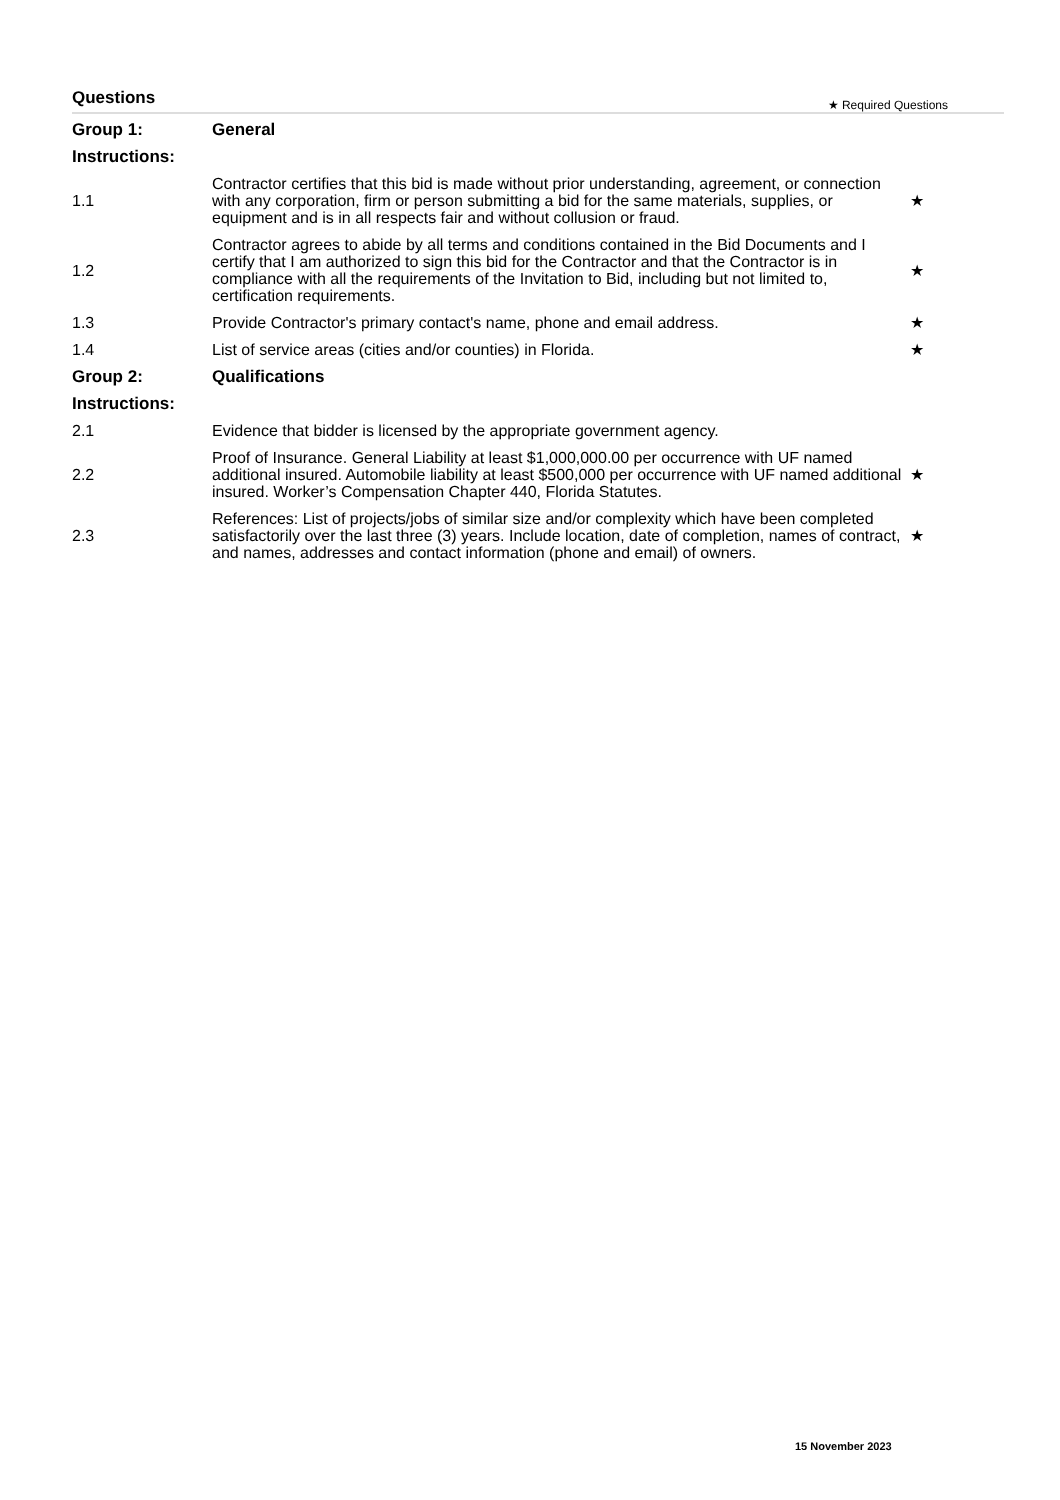Questions ★ Required Questions
| Group 1: | General | |
| Instructions: | | |
| 1.1 | Contractor certifies that this bid is made without prior understanding, agreement, or connection with any corporation, firm or person submitting a bid for the same materials, supplies, or equipment and is in all respects fair and without collusion or fraud. | ★ |
| 1.2 | Contractor agrees to abide by all terms and conditions contained in the Bid Documents and I certify that I am authorized to sign this bid for the Contractor and that the Contractor is in compliance with all the requirements of the Invitation to Bid, including but not limited to, certification requirements. | ★ |
| 1.3 | Provide Contractor's primary contact's name, phone and email address. | ★ |
| 1.4 | List of service areas (cities and/or counties) in Florida. | ★ |
| Group 2: | Qualifications | |
| Instructions: | | |
| 2.1 | Evidence that bidder is licensed by the appropriate government agency. | |
| 2.2 | Proof of Insurance. General Liability at least $1,000,000.00 per occurrence with UF named additional insured. Automobile liability at least $500,000 per occurrence with UF named additional insured. Worker’s Compensation Chapter 440, Florida Statutes. | ★ |
| 2.3 | References: List of projects/jobs of similar size and/or complexity which have been completed satisfactorily over the last three (3) years. Include location, date of completion, names of contract, and names, addresses and contact information (phone and email) of owners. | ★ |
15 November 2023